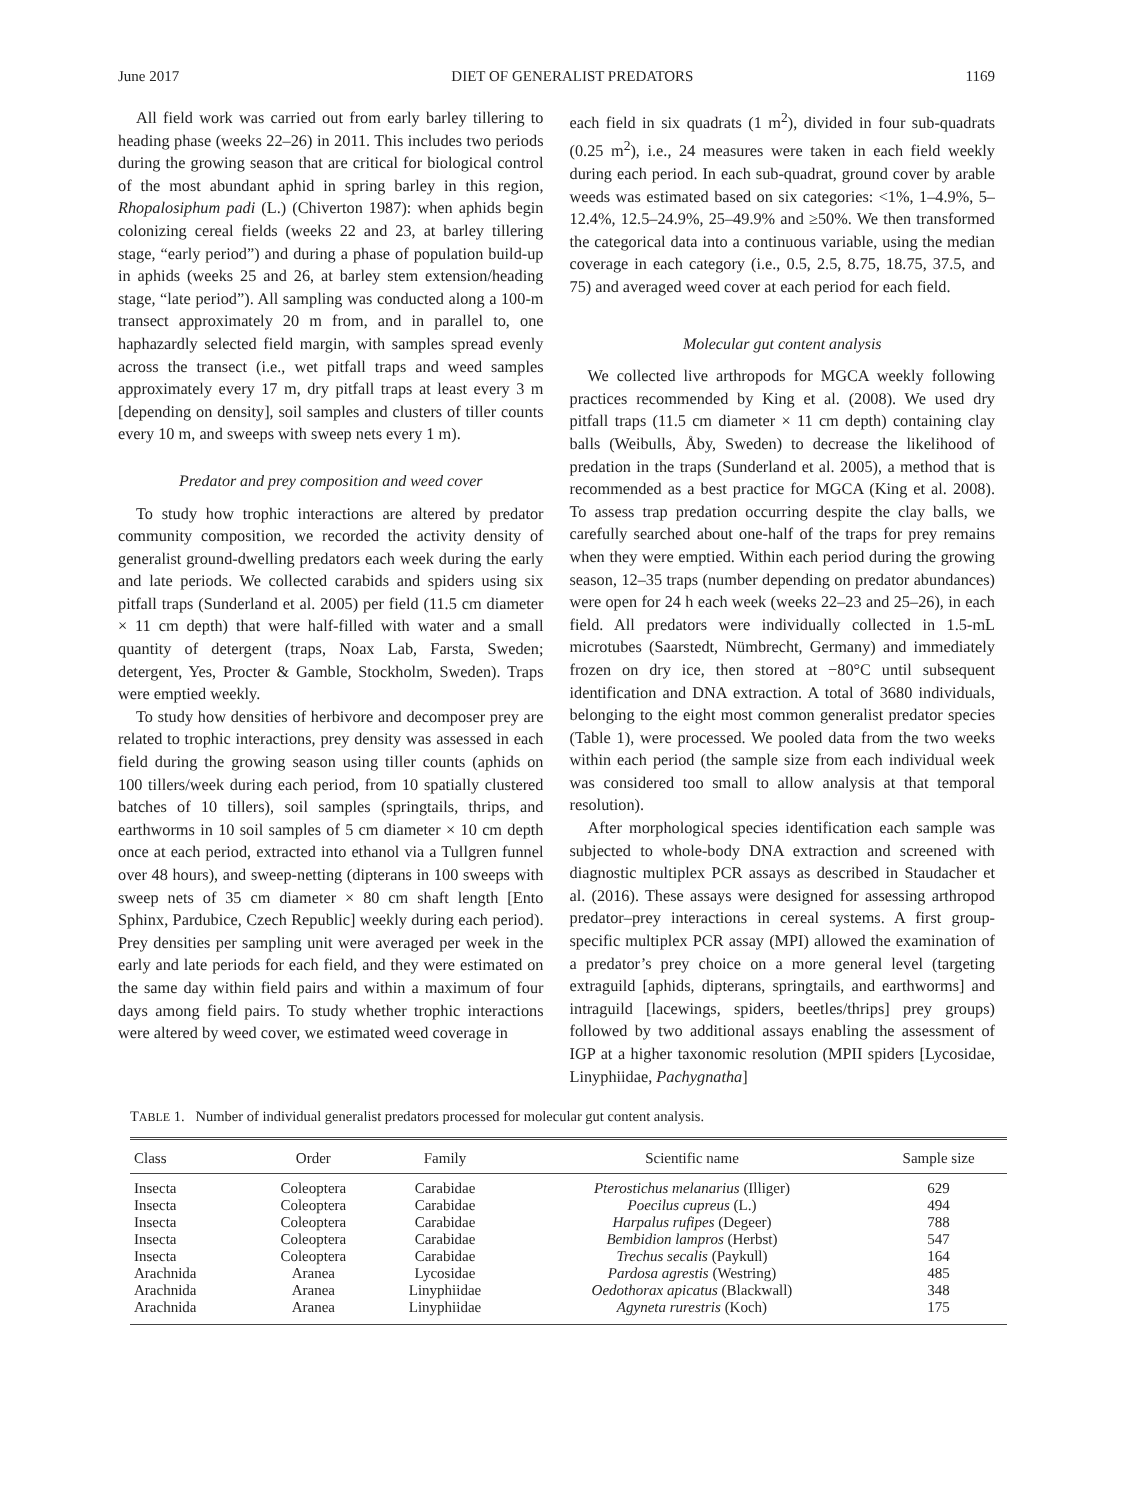June 2017 DIET OF GENERALIST PREDATORS 1169
All field work was carried out from early barley tillering to heading phase (weeks 22–26) in 2011. This includes two periods during the growing season that are critical for biological control of the most abundant aphid in spring barley in this region, Rhopalosiphum padi (L.) (Chiverton 1987): when aphids begin colonizing cereal fields (weeks 22 and 23, at barley tillering stage, “early period”) and during a phase of population build-up in aphids (weeks 25 and 26, at barley stem extension/heading stage, “late period”). All sampling was conducted along a 100-m transect approximately 20 m from, and in parallel to, one haphazardly selected field margin, with samples spread evenly across the transect (i.e., wet pitfall traps and weed samples approximately every 17 m, dry pitfall traps at least every 3 m [depending on density], soil samples and clusters of tiller counts every 10 m, and sweeps with sweep nets every 1 m).
Predator and prey composition and weed cover
To study how trophic interactions are altered by predator community composition, we recorded the activity density of generalist ground-dwelling predators each week during the early and late periods. We collected carabids and spiders using six pitfall traps (Sunderland et al. 2005) per field (11.5 cm diameter × 11 cm depth) that were half-filled with water and a small quantity of detergent (traps, Noax Lab, Farsta, Sweden; detergent, Yes, Procter & Gamble, Stockholm, Sweden). Traps were emptied weekly.
To study how densities of herbivore and decomposer prey are related to trophic interactions, prey density was assessed in each field during the growing season using tiller counts (aphids on 100 tillers/week during each period, from 10 spatially clustered batches of 10 tillers), soil samples (springtails, thrips, and earthworms in 10 soil samples of 5 cm diameter × 10 cm depth once at each period, extracted into ethanol via a Tullgren funnel over 48 hours), and sweep-netting (dipterans in 100 sweeps with sweep nets of 35 cm diameter × 80 cm shaft length [Ento Sphinx, Pardubice, Czech Republic] weekly during each period). Prey densities per sampling unit were averaged per week in the early and late periods for each field, and they were estimated on the same day within field pairs and within a maximum of four days among field pairs. To study whether trophic interactions were altered by weed cover, we estimated weed coverage in
each field in six quadrats (1 m<sup>2</sup>), divided in four sub-quadrats (0.25 m<sup>2</sup>), i.e., 24 measures were taken in each field weekly during each period. In each sub-quadrat, ground cover by arable weeds was estimated based on six categories: <1%, 1–4.9%, 5–12.4%, 12.5–24.9%, 25–49.9% and ≥50%. We then transformed the categorical data into a continuous variable, using the median coverage in each category (i.e., 0.5, 2.5, 8.75, 18.75, 37.5, and 75) and averaged weed cover at each period for each field.
Molecular gut content analysis
We collected live arthropods for MGCA weekly following practices recommended by King et al. (2008). We used dry pitfall traps (11.5 cm diameter × 11 cm depth) containing clay balls (Weibulls, Åby, Sweden) to decrease the likelihood of predation in the traps (Sunderland et al. 2005), a method that is recommended as a best practice for MGCA (King et al. 2008). To assess trap predation occurring despite the clay balls, we carefully searched about one-half of the traps for prey remains when they were emptied. Within each period during the growing season, 12–35 traps (number depending on predator abundances) were open for 24 h each week (weeks 22–23 and 25–26), in each field. All predators were individually collected in 1.5-mL microtubes (Saarstedt, Nümbrecht, Germany) and immediately frozen on dry ice, then stored at −80°C until subsequent identification and DNA extraction. A total of 3680 individuals, belonging to the eight most common generalist predator species (Table 1), were processed. We pooled data from the two weeks within each period (the sample size from each individual week was considered too small to allow analysis at that temporal resolution).
After morphological species identification each sample was subjected to whole-body DNA extraction and screened with diagnostic multiplex PCR assays as described in Staudacher et al. (2016). These assays were designed for assessing arthropod predator–prey interactions in cereal systems. A first group-specific multiplex PCR assay (MPI) allowed the examination of a predator’s prey choice on a more general level (targeting extraguild [aphids, dipterans, springtails, and earthworms] and intraguild [lacewings, spiders, beetles/thrips] prey groups) followed by two additional assays enabling the assessment of IGP at a higher taxonomic resolution (MPII spiders [Lycosidae, Linyphiidae, Pachygnatha]
TABLE 1. Number of individual generalist predators processed for molecular gut content analysis.
| Class | Order | Family | Scientific name | Sample size |
| --- | --- | --- | --- | --- |
| Insecta | Coleoptera | Carabidae | Pterostichus melanarius (Illiger) | 629 |
| Insecta | Coleoptera | Carabidae | Poecilus cupreus (L.) | 494 |
| Insecta | Coleoptera | Carabidae | Harpalus rufipes (Degeer) | 788 |
| Insecta | Coleoptera | Carabidae | Bembidion lampros (Herbst) | 547 |
| Insecta | Coleoptera | Carabidae | Trechus secalis (Paykull) | 164 |
| Arachnida | Aranea | Lycosidae | Pardosa agrestis (Westring) | 485 |
| Arachnida | Aranea | Linyphiidae | Oedothorax apicatus (Blackwall) | 348 |
| Arachnida | Aranea | Linyphiidae | Agyneta rurestris (Koch) | 175 |